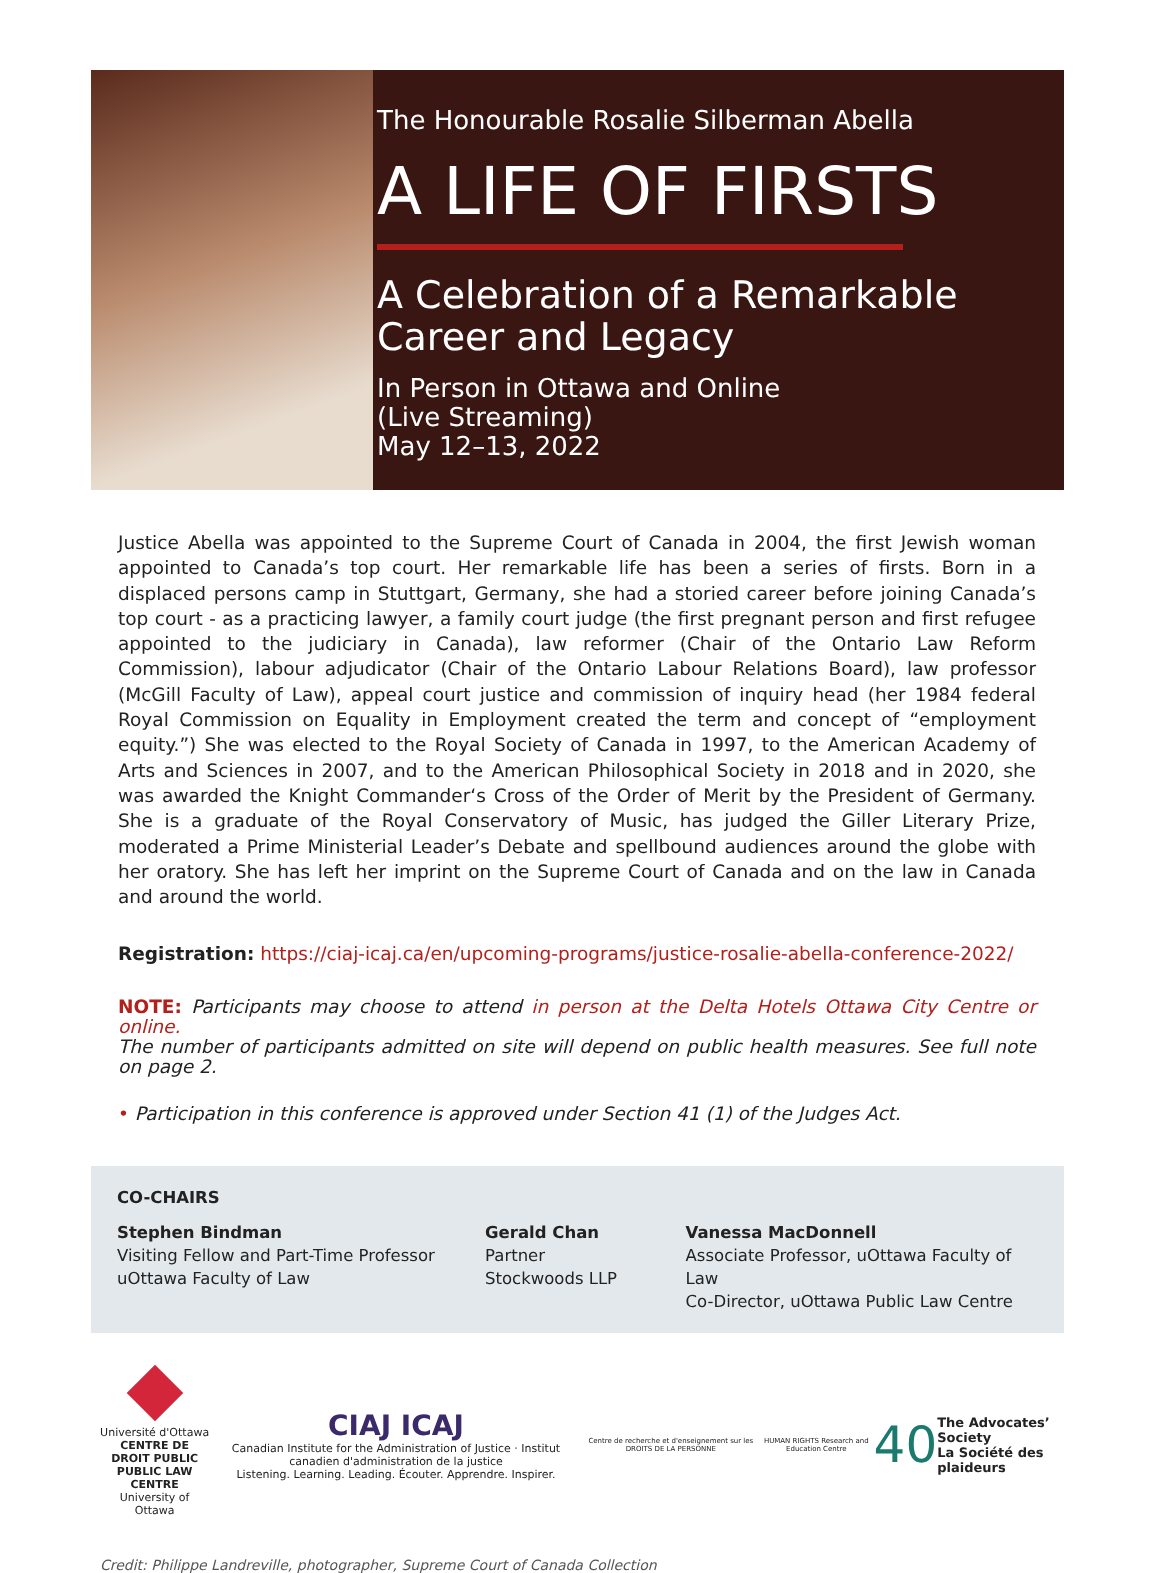The Honourable Rosalie Silberman Abella
A LIFE OF FIRSTS
A Celebration of a Remarkable Career and Legacy
In Person in Ottawa and Online
(Live Streaming)
May 12–13, 2022
Justice Abella was appointed to the Supreme Court of Canada in 2004, the first Jewish woman appointed to Canada’s top court. Her remarkable life has been a series of firsts. Born in a displaced persons camp in Stuttgart, Germany, she had a storied career before joining Canada’s top court - as a practicing lawyer, a family court judge (the first pregnant person and first refugee appointed to the judiciary in Canada), law reformer (Chair of the Ontario Law Reform Commission), labour adjudicator (Chair of the Ontario Labour Relations Board), law professor (McGill Faculty of Law), appeal court justice and commission of inquiry head (her 1984 federal Royal Commission on Equality in Employment created the term and concept of “employment equity.”) She was elected to the Royal Society of Canada in 1997, to the American Academy of Arts and Sciences in 2007, and to the American Philosophical Society in 2018 and in 2020, she was awarded the Knight Commander‘s Cross of the Order of Merit by the President of Germany. She is a graduate of the Royal Conservatory of Music, has judged the Giller Literary Prize, moderated a Prime Ministerial Leader’s Debate and spellbound audiences around the globe with her oratory. She has left her imprint on the Supreme Court of Canada and on the law in Canada and around the world.
Registration: https://ciaj-icaj.ca/en/upcoming-programs/justice-rosalie-abella-conference-2022/
NOTE: Participants may choose to attend in person at the Delta Hotels Ottawa City Centre or online.
The number of participants admitted on site will depend on public health measures. See full note on page 2.
• Participation in this conference is approved under Section 41 (1) of the Judges Act.
CO-CHAIRS
Stephen Bindman
Visiting Fellow and Part-Time Professor
uOttawa Faculty of Law
Gerald Chan
Partner
Stockwoods LLP
Vanessa MacDonnell
Associate Professor, uOttawa Faculty of Law
Co-Director, uOttawa Public Law Centre
Université d'Ottawa
CENTRE DE DROIT PUBLIC
PUBLIC LAW CENTRE
University of Ottawa
CIAJ ICAJ
Canadian Institute for the Administration of Justice · Institut canadien d'administration de la justice
Listening. Learning. Leading. Écouter. Apprendre. Inspirer.
Centre de recherche et d'enseignement sur les DROITS DE LA PERSONNE
HUMAN RIGHTS Research and Education Centre
40
The Advocates’ Society
La Société des plaideurs
Credit: Philippe Landreville, photographer, Supreme Court of Canada Collection